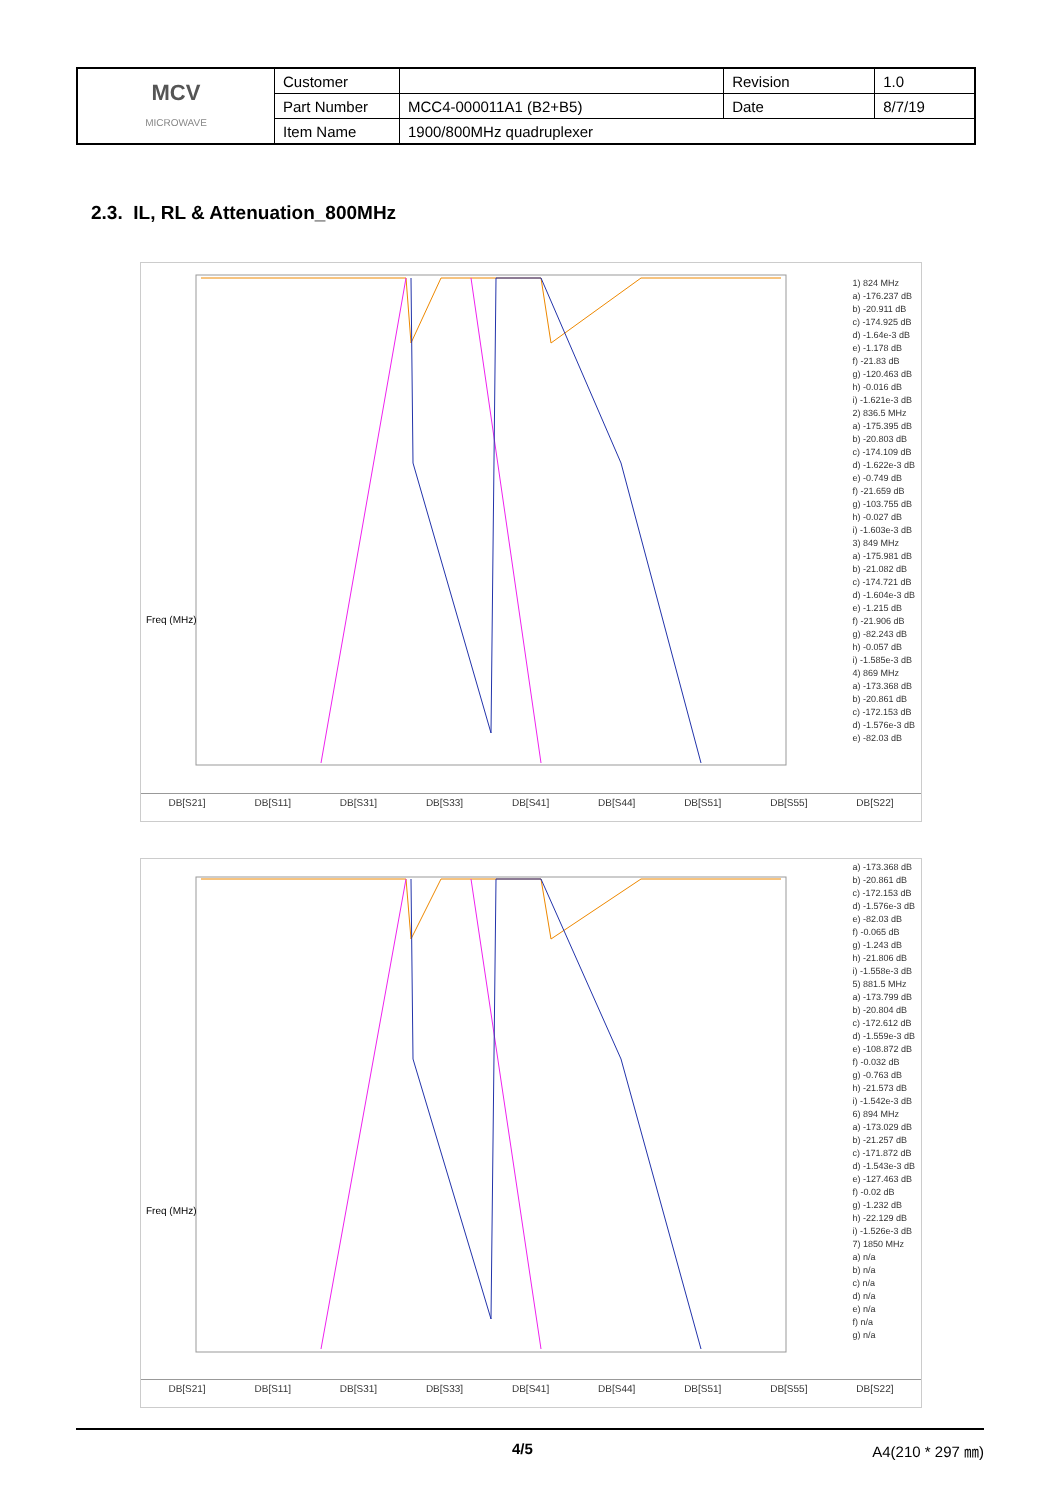| MCV MICROWAVE | Customer | | Revision | 1.0 |
| | Part Number | MCC4-000011A1 (B2+B5) | Date | 8/7/19 |
| | Item Name | 1900/800MHz quadruplexer | | |
2.3. IL, RL & Attenuation_800MHz
Freq (MHz)
1) 824 MHz
a) -176.237 dB
b) -20.911 dB
c) -174.925 dB
d) -1.64e-3 dB
e) -1.178 dB
f) -21.83 dB
g) -120.463 dB
h) -0.016 dB
i) -1.621e-3 dB
2) 836.5 MHz
a) -175.395 dB
b) -20.803 dB
c) -174.109 dB
d) -1.622e-3 dB
e) -0.749 dB
f) -21.659 dB
g) -103.755 dB
h) -0.027 dB
i) -1.603e-3 dB
3) 849 MHz
a) -175.981 dB
b) -21.082 dB
c) -174.721 dB
d) -1.604e-3 dB
e) -1.215 dB
f) -21.906 dB
g) -82.243 dB
h) -0.057 dB
i) -1.585e-3 dB
4) 869 MHz
a) -173.368 dB
b) -20.861 dB
c) -172.153 dB
d) -1.576e-3 dB
e) -82.03 dB
DB[S21] DB[S11] DB[S31] DB[S33] DB[S41] DB[S44] DB[S51] DB[S55] DB[S22]
Freq (MHz)
a) -173.368 dB
b) -20.861 dB
c) -172.153 dB
d) -1.576e-3 dB
e) -82.03 dB
f) -0.065 dB
g) -1.243 dB
h) -21.806 dB
i) -1.558e-3 dB
5) 881.5 MHz
a) -173.799 dB
b) -20.804 dB
c) -172.612 dB
d) -1.559e-3 dB
e) -108.872 dB
f) -0.032 dB
g) -0.763 dB
h) -21.573 dB
i) -1.542e-3 dB
6) 894 MHz
a) -173.029 dB
b) -21.257 dB
c) -171.872 dB
d) -1.543e-3 dB
e) -127.463 dB
f) -0.02 dB
g) -1.232 dB
h) -22.129 dB
i) -1.526e-3 dB
7) 1850 MHz
a) n/a
b) n/a
c) n/a
d) n/a
e) n/a
f) n/a
g) n/a
DB[S21] DB[S11] DB[S31] DB[S33] DB[S41] DB[S44] DB[S51] DB[S55] DB[S22]
4/5 A4(210 * 297 ㎜)